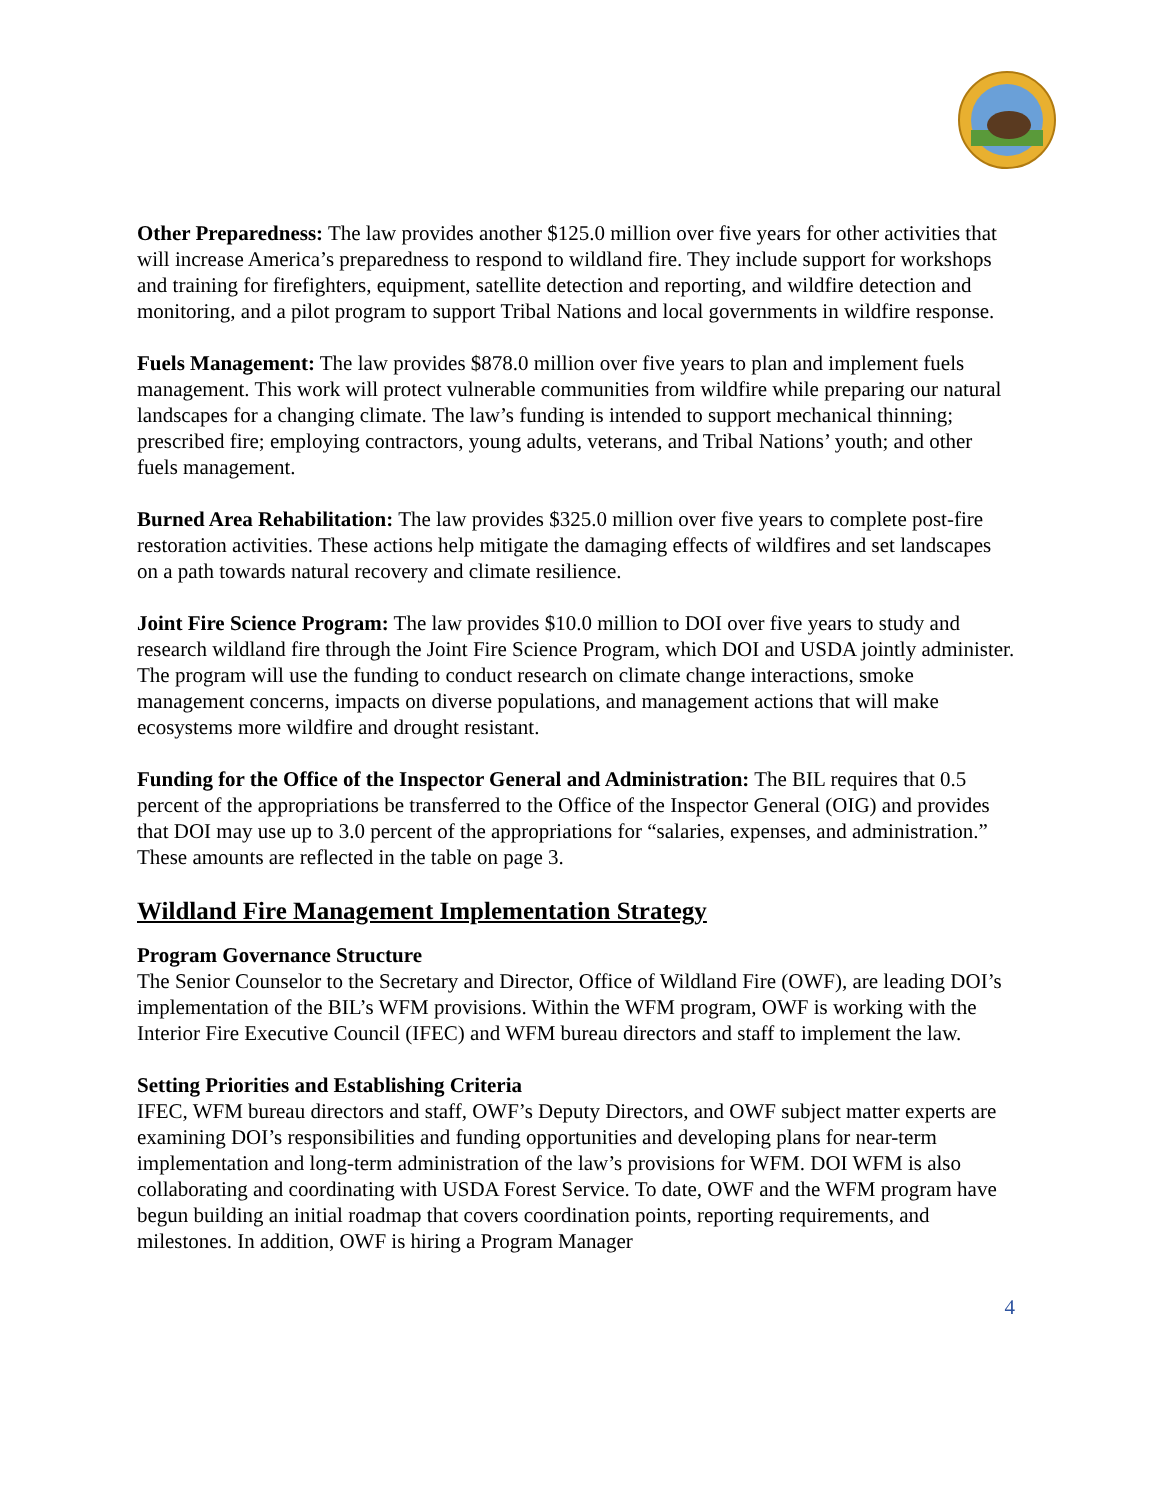Other Preparedness: The law provides another $125.0 million over five years for other activities that will increase America’s preparedness to respond to wildland fire. They include support for workshops and training for firefighters, equipment, satellite detection and reporting, and wildfire detection and monitoring, and a pilot program to support Tribal Nations and local governments in wildfire response.
Fuels Management: The law provides $878.0 million over five years to plan and implement fuels management. This work will protect vulnerable communities from wildfire while preparing our natural landscapes for a changing climate. The law’s funding is intended to support mechanical thinning; prescribed fire; employing contractors, young adults, veterans, and Tribal Nations’ youth; and other fuels management.
Burned Area Rehabilitation: The law provides $325.0 million over five years to complete post-fire restoration activities. These actions help mitigate the damaging effects of wildfires and set landscapes on a path towards natural recovery and climate resilience.
Joint Fire Science Program: The law provides $10.0 million to DOI over five years to study and research wildland fire through the Joint Fire Science Program, which DOI and USDA jointly administer. The program will use the funding to conduct research on climate change interactions, smoke management concerns, impacts on diverse populations, and management actions that will make ecosystems more wildfire and drought resistant.
Funding for the Office of the Inspector General and Administration: The BIL requires that 0.5 percent of the appropriations be transferred to the Office of the Inspector General (OIG) and provides that DOI may use up to 3.0 percent of the appropriations for “salaries, expenses, and administration.” These amounts are reflected in the table on page 3.
Wildland Fire Management Implementation Strategy
Program Governance Structure
The Senior Counselor to the Secretary and Director, Office of Wildland Fire (OWF), are leading DOI’s implementation of the BIL’s WFM provisions. Within the WFM program, OWF is working with the Interior Fire Executive Council (IFEC) and WFM bureau directors and staff to implement the law.
Setting Priorities and Establishing Criteria
IFEC, WFM bureau directors and staff, OWF’s Deputy Directors, and OWF subject matter experts are examining DOI’s responsibilities and funding opportunities and developing plans for near-term implementation and long-term administration of the law’s provisions for WFM. DOI WFM is also collaborating and coordinating with USDA Forest Service. To date, OWF and the WFM program have begun building an initial roadmap that covers coordination points, reporting requirements, and milestones. In addition, OWF is hiring a Program Manager
4